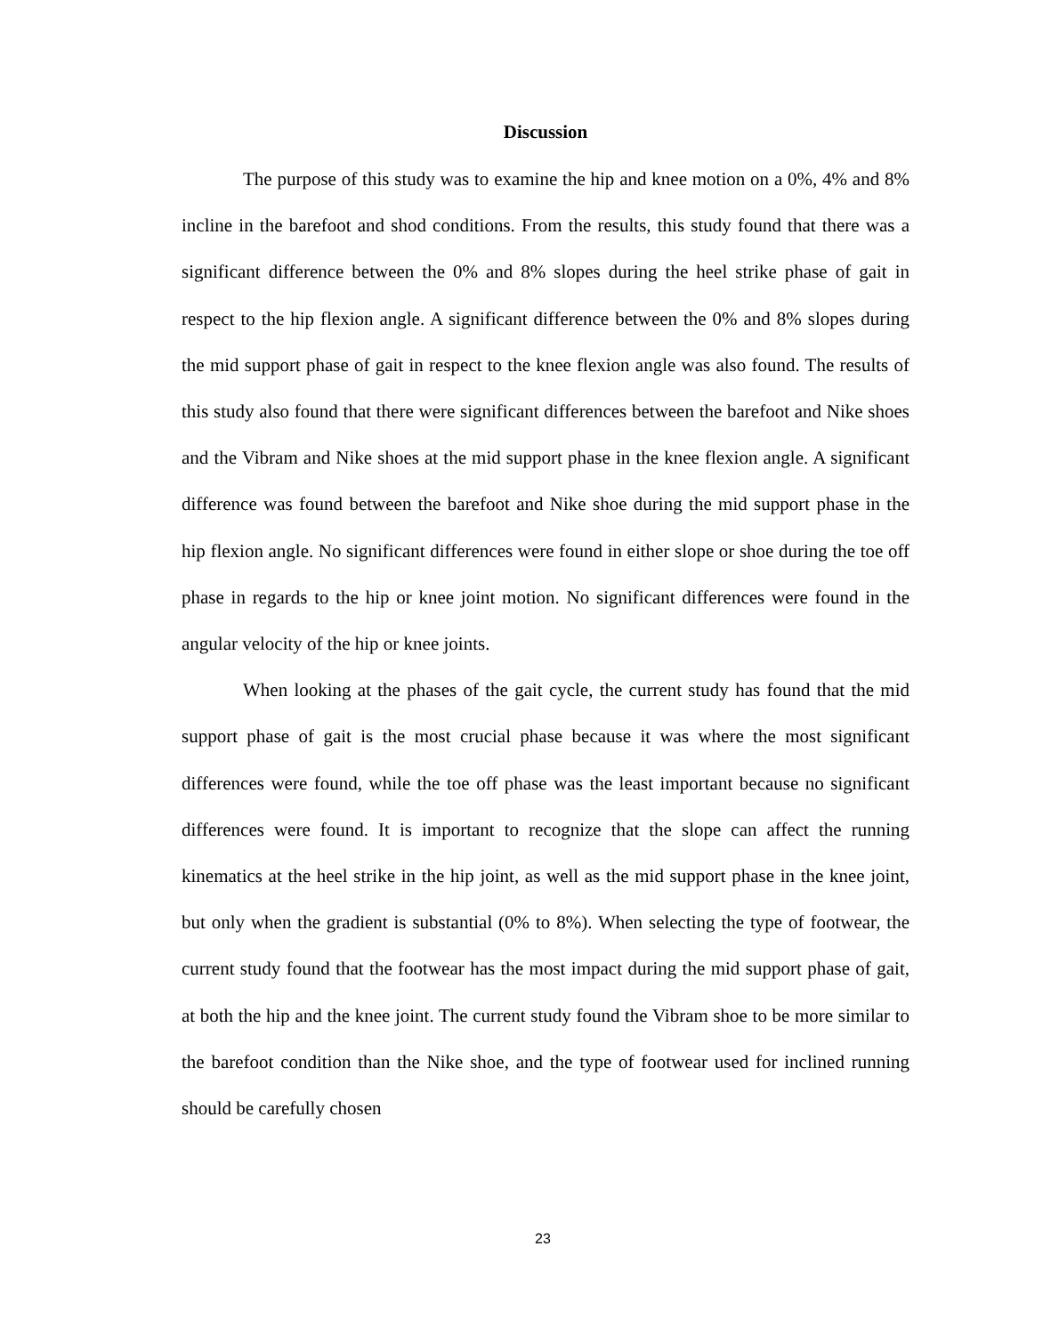Discussion
The purpose of this study was to examine the hip and knee motion on a 0%, 4% and 8% incline in the barefoot and shod conditions. From the results, this study found that there was a significant difference between the 0% and 8% slopes during the heel strike phase of gait in respect to the hip flexion angle. A significant difference between the 0% and 8% slopes during the mid support phase of gait in respect to the knee flexion angle was also found. The results of this study also found that there were significant differences between the barefoot and Nike shoes and the Vibram and Nike shoes at the mid support phase in the knee flexion angle. A significant difference was found between the barefoot and Nike shoe during the mid support phase in the hip flexion angle. No significant differences were found in either slope or shoe during the toe off phase in regards to the hip or knee joint motion. No significant differences were found in the angular velocity of the hip or knee joints.
When looking at the phases of the gait cycle, the current study has found that the mid support phase of gait is the most crucial phase because it was where the most significant differences were found, while the toe off phase was the least important because no significant differences were found. It is important to recognize that the slope can affect the running kinematics at the heel strike in the hip joint, as well as the mid support phase in the knee joint, but only when the gradient is substantial (0% to 8%). When selecting the type of footwear, the current study found that the footwear has the most impact during the mid support phase of gait, at both the hip and the knee joint. The current study found the Vibram shoe to be more similar to the barefoot condition than the Nike shoe, and the type of footwear used for inclined running should be carefully chosen
23